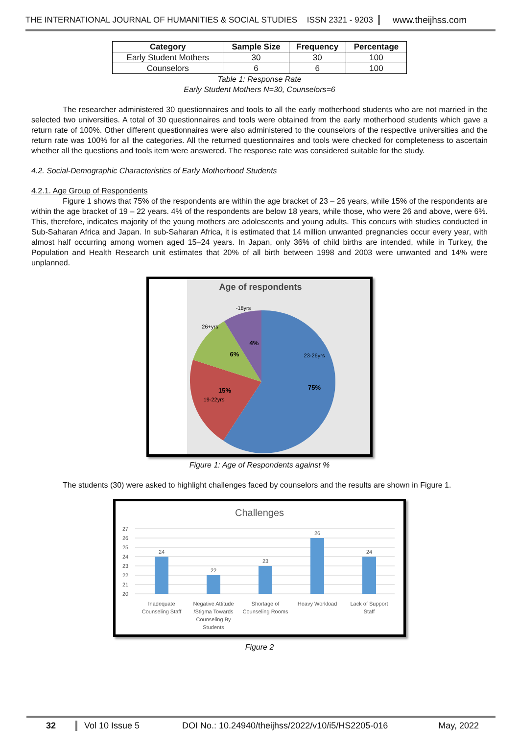THE INTERNATIONAL JOURNAL OF HUMANITIES & SOCIAL STUDIES ISSN 2321 - 9203 www.theijhss.com
| Category | Sample Size | Frequency | Percentage |
| --- | --- | --- | --- |
| Early Student Mothers | 30 | 30 | 100 |
| Counselors | 6 | 6 | 100 |
Table 1: Response Rate
Early Student Mothers N=30, Counselors=6
The researcher administered 30 questionnaires and tools to all the early motherhood students who are not married in the selected two universities. A total of 30 questionnaires and tools were obtained from the early motherhood students which gave a return rate of 100%. Other different questionnaires were also administered to the counselors of the respective universities and the return rate was 100% for all the categories. All the returned questionnaires and tools were checked for completeness to ascertain whether all the questions and tools item were answered. The response rate was considered suitable for the study.
4.2. Social-Demographic Characteristics of Early Motherhood Students
4.2.1. Age Group of Respondents
Figure 1 shows that 75% of the respondents are within the age bracket of 23 – 26 years, while 15% of the respondents are within the age bracket of 19 – 22 years. 4% of the respondents are below 18 years, while those, who were 26 and above, were 6%. This, therefore, indicates majority of the young mothers are adolescents and young adults. This concurs with studies conducted in Sub-Saharan Africa and Japan. In sub-Saharan Africa, it is estimated that 14 million unwanted pregnancies occur every year, with almost half occurring among women aged 15–24 years. In Japan, only 36% of child births are intended, while in Turkey, the Population and Health Research unit estimates that 20% of all birth between 1998 and 2003 were unwanted and 14% were unplanned.
Age of respondents
23-26yrs
75%
15%
19-22yrs
26+yrs
6%
-18yrs
4%
Figure 1: Age of Respondents against %
The students (30) were asked to highlight challenges faced by counselors and the results are shown in Figure 1.
Challenges
27
26
25
24
23
22
21
20
24
22
23
26
24
Inadequate
Counseling Staff
Negative Attitude
/Stigma Towards
Counseling By
Students
Shortage of
Counseling Rooms
Heavy Workload
Lack of Support
Staff
Figure 2
32 Vol 10 Issue 5 DOI No.: 10.24940/theijhss/2022/v10/i5/HS2205-016 May, 2022